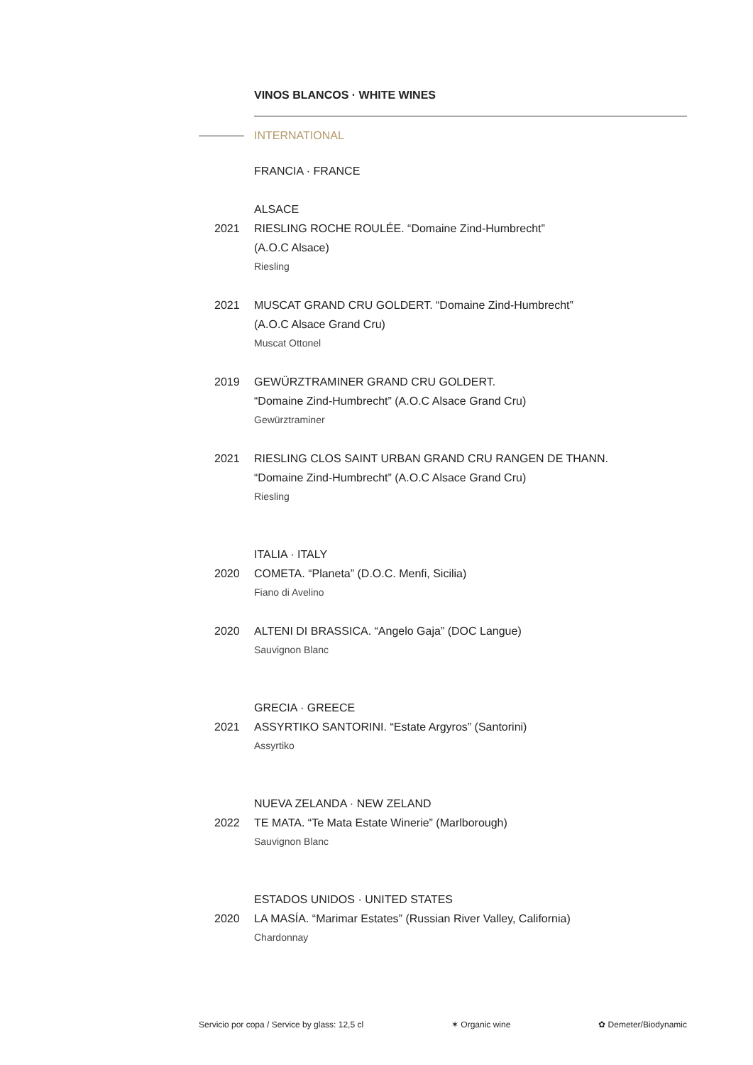VINOS BLANCOS · WHITE WINES
INTERNATIONAL
FRANCIA · FRANCE
ALSACE
2021 RIESLING ROCHE ROULÉE. “Domaine Zind-Humbrecht”
(A.O.C Alsace)
Riesling
2021 MUSCAT GRAND CRU GOLDERT. “Domaine Zind-Humbrecht”
(A.O.C Alsace Grand Cru)
Muscat Ottonel
2019 GEWÜRZTRAMINER GRAND CRU GOLDERT.
“Domaine Zind-Humbrecht” (A.O.C Alsace Grand Cru)
Gewürztraminer
2021 RIESLING CLOS SAINT URBAN GRAND CRU RANGEN DE THANN.
“Domaine Zind-Humbrecht” (A.O.C Alsace Grand Cru)
Riesling
ITALIA · ITALY
2020 COMETA. “Planeta” (D.O.C. Menfi, Sicilia)
Fiano di Avelino
2020 ALTENI DI BRASSICA. “Angelo Gaja” (DOC Langue)
Sauvignon Blanc
GRECIA · GREECE
2021 ASSYRTIKO SANTORINI. “Estate Argyros” (Santorini)
Assyrtiko
NUEVA ZELANDA · NEW ZELAND
2022 TE MATA. “Te Mata Estate Winerie” (Marlborough)
Sauvignon Blanc
ESTADOS UNIDOS · UNITED STATES
2020 LA MASÍA. “Marimar Estates” (Russian River Valley, California)
Chardonnay
Servicio por copa / Service by glass: 12,5 cl ✶ Organic wine ✿ Demeter/Biodynamic